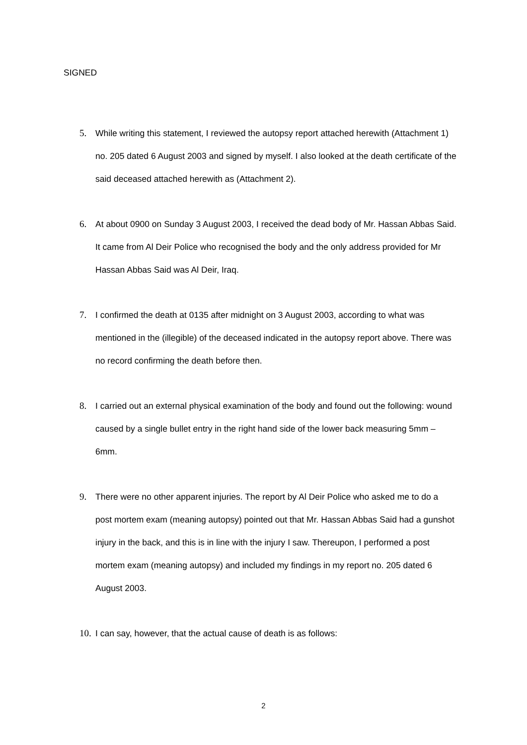SIGNED
5. While writing this statement, I reviewed the autopsy report attached herewith (Attachment 1) no. 205 dated 6 August 2003 and signed by myself. I also looked at the death certificate of the said deceased attached herewith as (Attachment 2).
6. At about 0900 on Sunday 3 August 2003, I received the dead body of Mr. Hassan Abbas Said. It came from Al Deir Police who recognised the body and the only address provided for Mr Hassan Abbas Said was Al Deir, Iraq.
7. I confirmed the death at 0135 after midnight on 3 August 2003, according to what was mentioned in the (illegible) of the deceased indicated in the autopsy report above. There was no record confirming the death before then.
8. I carried out an external physical examination of the body and found out the following: wound caused by a single bullet entry in the right hand side of the lower back measuring 5mm – 6mm.
9. There were no other apparent injuries. The report by Al Deir Police who asked me to do a post mortem exam (meaning autopsy) pointed out that Mr. Hassan Abbas Said had a gunshot injury in the back, and this is in line with the injury I saw. Thereupon, I performed a post mortem exam (meaning autopsy) and included my findings in my report no. 205 dated 6 August 2003.
10.
I can say, however, that the actual cause of death is as follows:
2